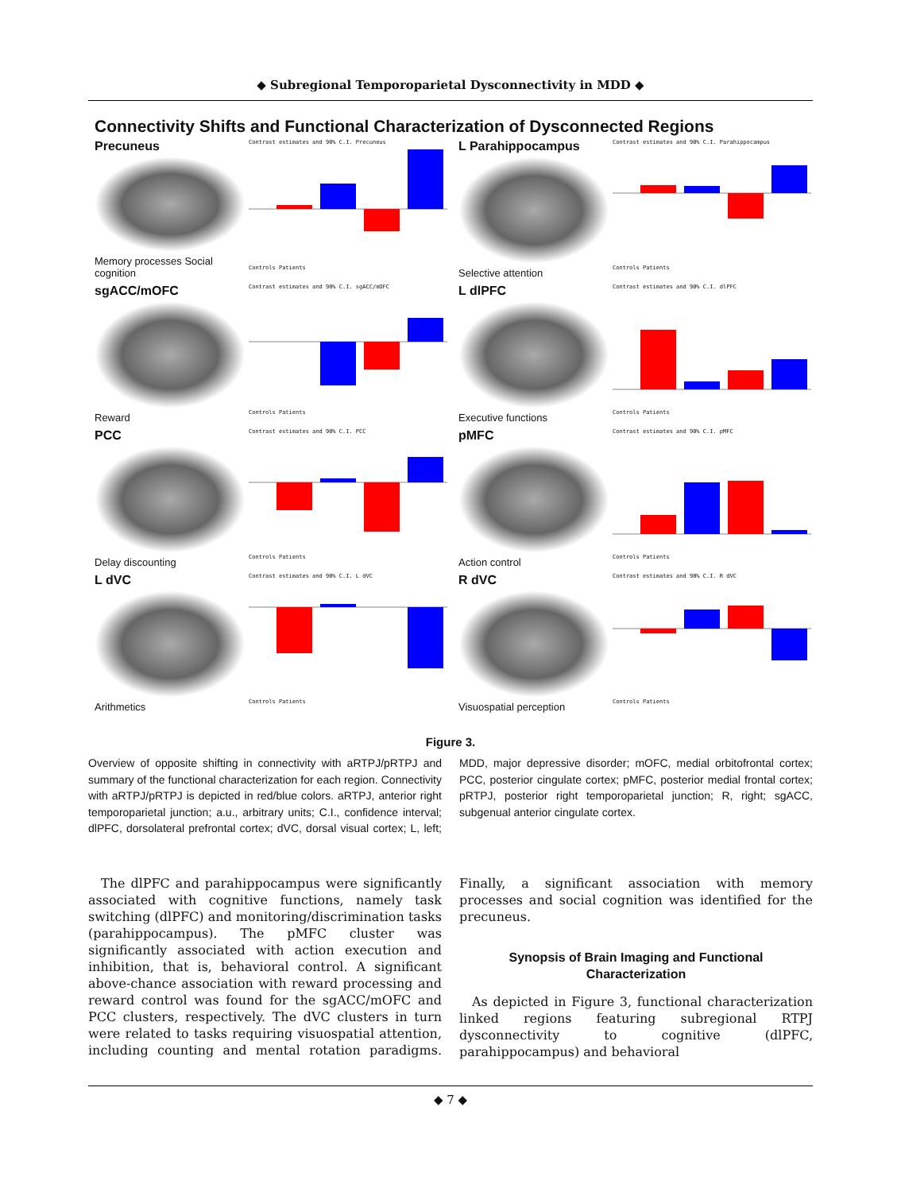◆ Subregional Temporoparietal Dysconnectivity in MDD ◆
Connectivity Shifts and Functional Characterization of Dysconnected Regions
Precuneus
Memory processes Social cognition
Contrast estimates and 90% C.I. Precuneus
Controls Patients
L Parahippocampus
Selective attention
Contrast estimates and 90% C.I. Parahippocampus
Controls Patients
sgACC/mOFC
Reward
Contrast estimates and 90% C.I. sgACC/mOFC
Controls Patients
L dlPFC
Executive functions
Contrast estimates and 90% C.I. dlPFC
Controls Patients
PCC
Delay discounting
Contrast estimates and 90% C.I. PCC
Controls Patients
pMFC
Action control
Contrast estimates and 90% C.I. pMFC
Controls Patients
L dVC
Arithmetics
Contrast estimates and 90% C.I. L dVC
Controls Patients
R dVC
Visuospatial perception
Contrast estimates and 90% C.I. R dVC
Controls Patients
Figure 3.
Overview of opposite shifting in connectivity with aRTPJ/pRTPJ and summary of the functional characterization for each region. Connectivity with aRTPJ/pRTPJ is depicted in red/blue colors. aRTPJ, anterior right temporoparietal junction; a.u., arbitrary units; C.I., confidence interval; dlPFC, dorsolateral prefrontal cortex; dVC, dorsal visual cortex; L, left; MDD, major depressive disorder; mOFC, medial orbitofrontal cortex; PCC, posterior cingulate cortex; pMFC, posterior medial frontal cortex; pRTPJ, posterior right temporoparietal junction; R, right; sgACC, subgenual anterior cingulate cortex.
The dlPFC and parahippocampus were significantly associated with cognitive functions, namely task switching (dlPFC) and monitoring/discrimination tasks (parahippocampus). The pMFC cluster was significantly associated with action execution and inhibition, that is, behavioral control. A significant above-chance association with reward processing and reward control was found for the sgACC/mOFC and PCC clusters, respectively. The dVC clusters in turn were related to tasks requiring visuospatial attention, including counting and mental rotation paradigms. Finally, a significant association with memory processes and social cognition was identified for the precuneus.
Synopsis of Brain Imaging and Functional Characterization
As depicted in Figure 3, functional characterization linked regions featuring subregional RTPJ dysconnectivity to cognitive (dlPFC, parahippocampus) and behavioral
◆ 7 ◆